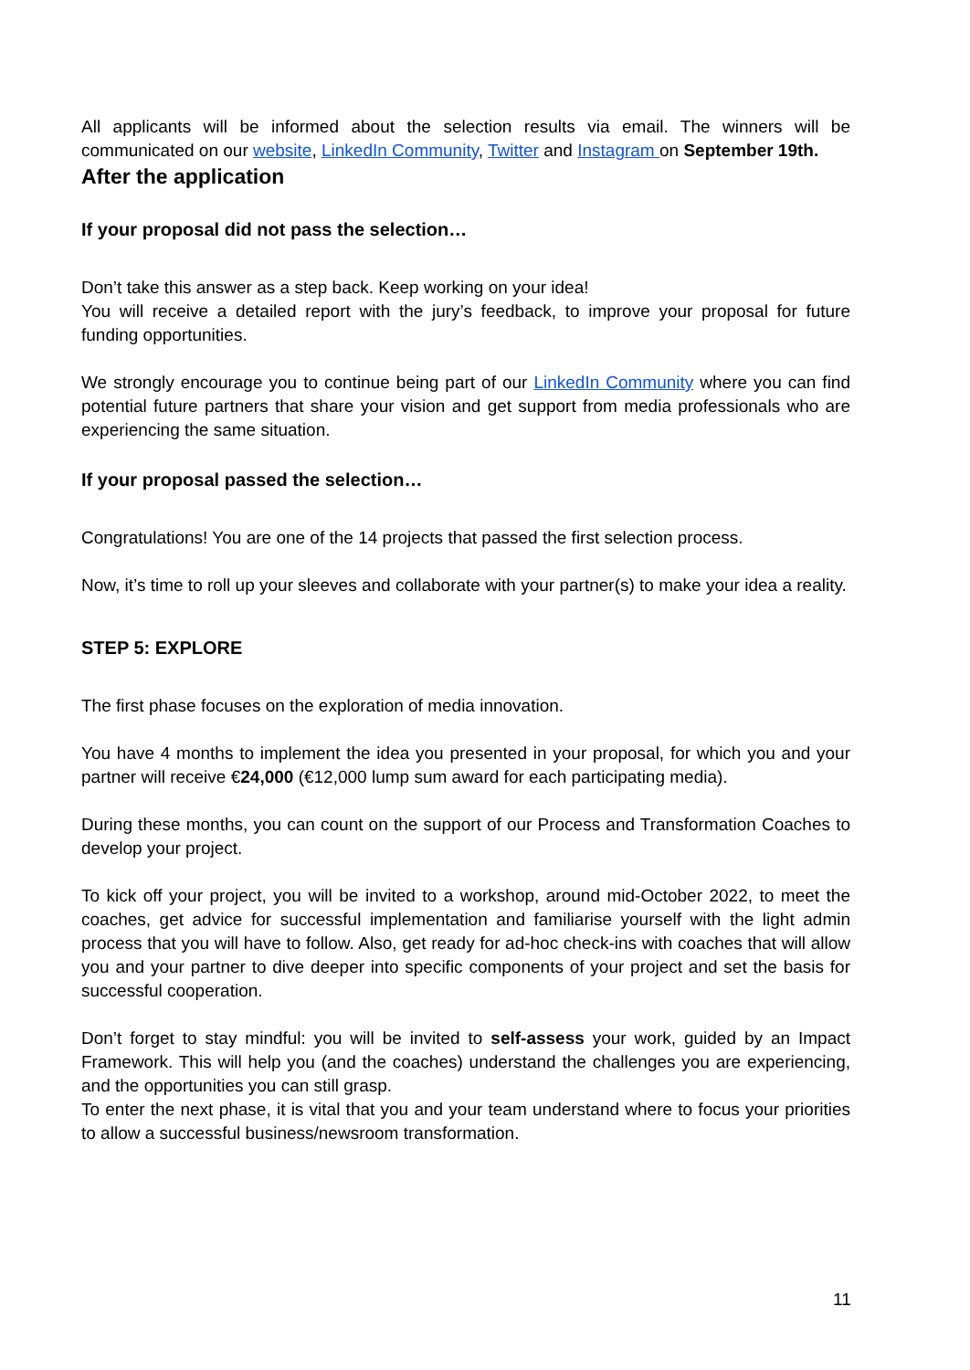All applicants will be informed about the selection results via email. The winners will be communicated on our website, LinkedIn Community, Twitter and Instagram on September 19th.
After the application
If your proposal did not pass the selection…
Don’t take this answer as a step back. Keep working on your idea!
You will receive a detailed report with the jury’s feedback, to improve your proposal for future funding opportunities.
We strongly encourage you to continue being part of our LinkedIn Community where you can find potential future partners that share your vision and get support from media professionals who are experiencing the same situation.
If your proposal passed the selection…
Congratulations! You are one of the 14 projects that passed the first selection process.
Now, it’s time to roll up your sleeves and collaborate with your partner(s) to make your idea a reality.
STEP 5: EXPLORE
The first phase focuses on the exploration of media innovation.
You have 4 months to implement the idea you presented in your proposal, for which you and your partner will receive €24,000 (€12,000 lump sum award for each participating media).
During these months, you can count on the support of our Process and Transformation Coaches to develop your project.
To kick off your project, you will be invited to a workshop, around mid-October 2022, to meet the coaches, get advice for successful implementation and familiarise yourself with the light admin process that you will have to follow. Also, get ready for ad-hoc check-ins with coaches that will allow you and your partner to dive deeper into specific components of your project and set the basis for successful cooperation.
Don’t forget to stay mindful: you will be invited to self-assess your work, guided by an Impact Framework. This will help you (and the coaches) understand the challenges you are experiencing, and the opportunities you can still grasp.
To enter the next phase, it is vital that you and your team understand where to focus your priorities to allow a successful business/newsroom transformation.
11